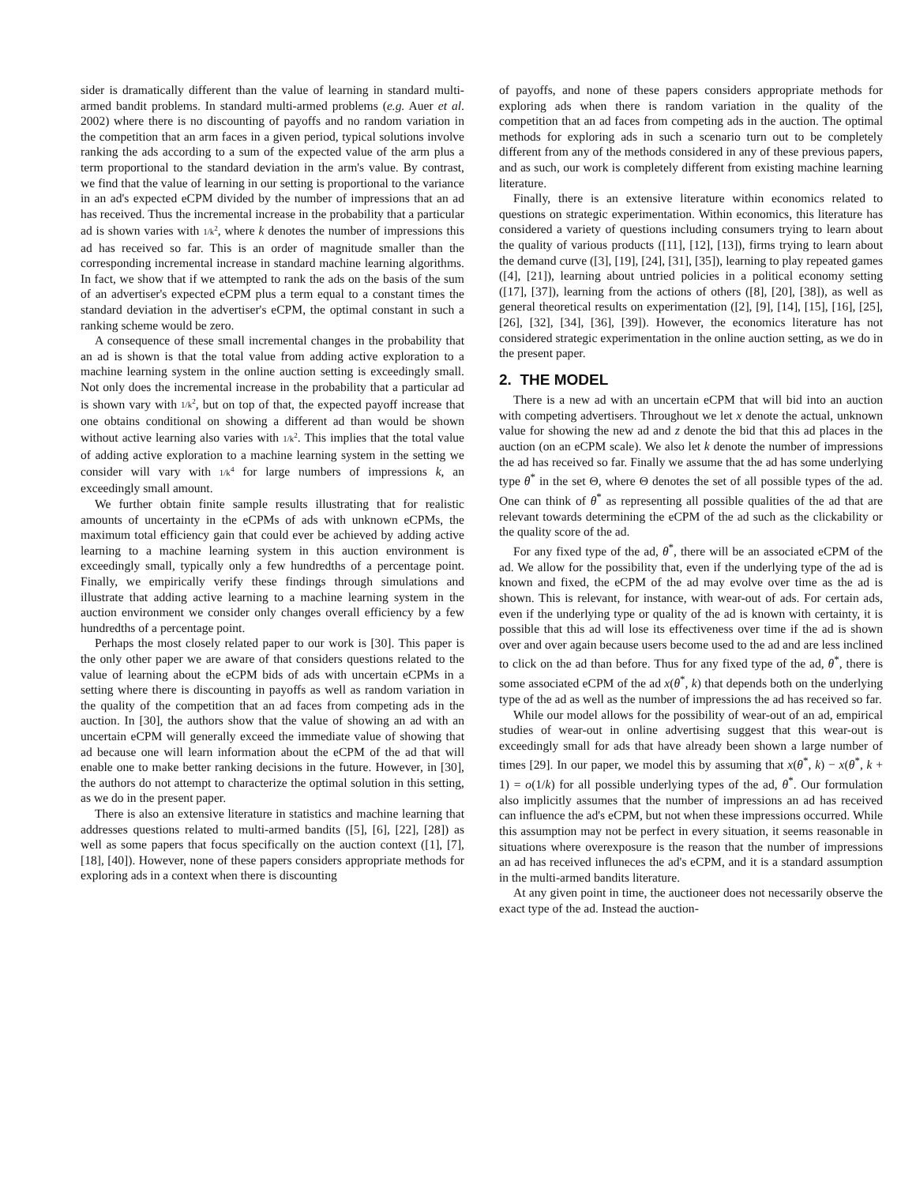sider is dramatically different than the value of learning in standard multi-armed bandit problems. In standard multi-armed problems (e.g. Auer et al. 2002) where there is no discounting of payoffs and no random variation in the competition that an arm faces in a given period, typical solutions involve ranking the ads according to a sum of the expected value of the arm plus a term proportional to the standard deviation in the arm's value. By contrast, we find that the value of learning in our setting is proportional to the variance in an ad's expected eCPM divided by the number of impressions that an ad has received. Thus the incremental increase in the probability that a particular ad is shown varies with 1/k<sup>2</sup>, where k denotes the number of impressions this ad has received so far. This is an order of magnitude smaller than the corresponding incremental increase in standard machine learning algorithms. In fact, we show that if we attempted to rank the ads on the basis of the sum of an advertiser's expected eCPM plus a term equal to a constant times the standard deviation in the advertiser's eCPM, the optimal constant in such a ranking scheme would be zero.
A consequence of these small incremental changes in the probability that an ad is shown is that the total value from adding active exploration to a machine learning system in the online auction setting is exceedingly small. Not only does the incremental increase in the probability that a particular ad is shown vary with 1/k<sup>2</sup>, but on top of that, the expected payoff increase that one obtains conditional on showing a different ad than would be shown without active learning also varies with 1/k<sup>2</sup>. This implies that the total value of adding active exploration to a machine learning system in the setting we consider will vary with 1/k<sup>4</sup> for large numbers of impressions k, an exceedingly small amount.
We further obtain finite sample results illustrating that for realistic amounts of uncertainty in the eCPMs of ads with unknown eCPMs, the maximum total efficiency gain that could ever be achieved by adding active learning to a machine learning system in this auction environment is exceedingly small, typically only a few hundredths of a percentage point. Finally, we empirically verify these findings through simulations and illustrate that adding active learning to a machine learning system in the auction environment we consider only changes overall efficiency by a few hundredths of a percentage point.
Perhaps the most closely related paper to our work is [30]. This paper is the only other paper we are aware of that considers questions related to the value of learning about the eCPM bids of ads with uncertain eCPMs in a setting where there is discounting in payoffs as well as random variation in the quality of the competition that an ad faces from competing ads in the auction. In [30], the authors show that the value of showing an ad with an uncertain eCPM will generally exceed the immediate value of showing that ad because one will learn information about the eCPM of the ad that will enable one to make better ranking decisions in the future. However, in [30], the authors do not attempt to characterize the optimal solution in this setting, as we do in the present paper.
There is also an extensive literature in statistics and machine learning that addresses questions related to multi-armed bandits ([5], [6], [22], [28]) as well as some papers that focus specifically on the auction context ([1], [7], [18], [40]). However, none of these papers considers appropriate methods for exploring ads in a context when there is discounting
of payoffs, and none of these papers considers appropriate methods for exploring ads when there is random variation in the quality of the competition that an ad faces from competing ads in the auction. The optimal methods for exploring ads in such a scenario turn out to be completely different from any of the methods considered in any of these previous papers, and as such, our work is completely different from existing machine learning literature.
Finally, there is an extensive literature within economics related to questions on strategic experimentation. Within economics, this literature has considered a variety of questions including consumers trying to learn about the quality of various products ([11], [12], [13]), firms trying to learn about the demand curve ([3], [19], [24], [31], [35]), learning to play repeated games ([4], [21]), learning about untried policies in a political economy setting ([17], [37]), learning from the actions of others ([8], [20], [38]), as well as general theoretical results on experimentation ([2], [9], [14], [15], [16], [25], [26], [32], [34], [36], [39]). However, the economics literature has not considered strategic experimentation in the online auction setting, as we do in the present paper.
2. THE MODEL
There is a new ad with an uncertain eCPM that will bid into an auction with competing advertisers. Throughout we let x denote the actual, unknown value for showing the new ad and z denote the bid that this ad places in the auction (on an eCPM scale). We also let k denote the number of impressions the ad has received so far. Finally we assume that the ad has some underlying type θ<sup>*</sup> in the set Θ, where Θ denotes the set of all possible types of the ad. One can think of θ<sup>*</sup> as representing all possible qualities of the ad that are relevant towards determining the eCPM of the ad such as the clickability or the quality score of the ad.
For any fixed type of the ad, θ<sup>*</sup>, there will be an associated eCPM of the ad. We allow for the possibility that, even if the underlying type of the ad is known and fixed, the eCPM of the ad may evolve over time as the ad is shown. This is relevant, for instance, with wear-out of ads. For certain ads, even if the underlying type or quality of the ad is known with certainty, it is possible that this ad will lose its effectiveness over time if the ad is shown over and over again because users become used to the ad and are less inclined to click on the ad than before. Thus for any fixed type of the ad, θ<sup>*</sup>, there is some associated eCPM of the ad x(θ<sup>*</sup>, k) that depends both on the underlying type of the ad as well as the number of impressions the ad has received so far.
While our model allows for the possibility of wear-out of an ad, empirical studies of wear-out in online advertising suggest that this wear-out is exceedingly small for ads that have already been shown a large number of times [29]. In our paper, we model this by assuming that x(θ<sup>*</sup>, k) − x(θ<sup>*</sup>, k + 1) = o(1/k) for all possible underlying types of the ad, θ<sup>*</sup>. Our formulation also implicitly assumes that the number of impressions an ad has received can influence the ad's eCPM, but not when these impressions occurred. While this assumption may not be perfect in every situation, it seems reasonable in situations where overexposure is the reason that the number of impressions an ad has received influneces the ad's eCPM, and it is a standard assumption in the multi-armed bandits literature.
At any given point in time, the auctioneer does not necessarily observe the exact type of the ad. Instead the auction-